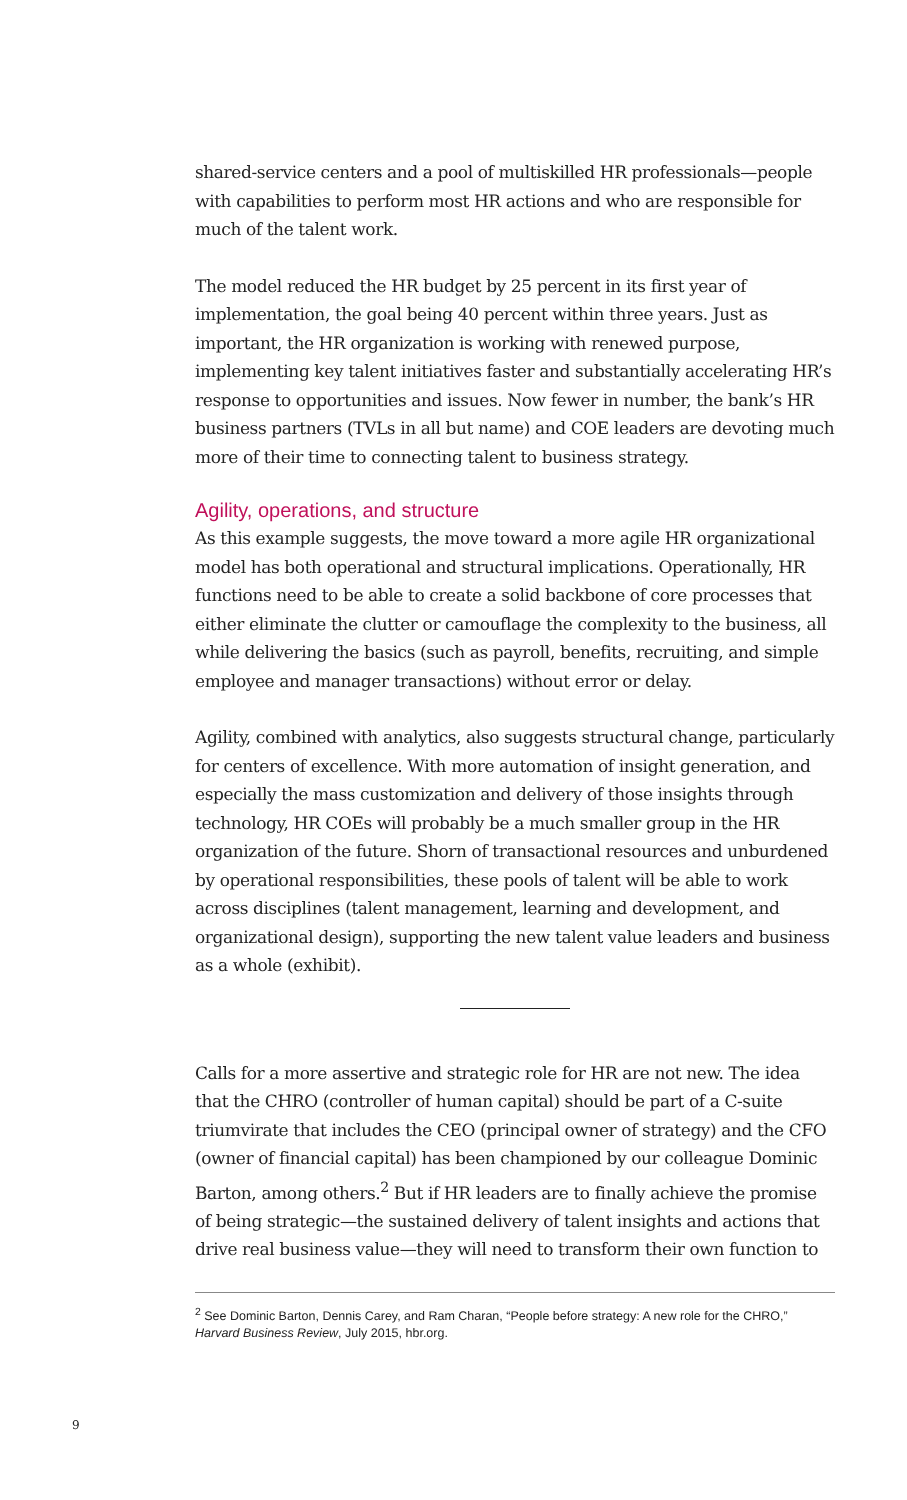shared-service centers and a pool of multiskilled HR professionals—people with capabilities to perform most HR actions and who are responsible for much of the talent work.
The model reduced the HR budget by 25 percent in its first year of implementation, the goal being 40 percent within three years. Just as important, the HR organization is working with renewed purpose, implementing key talent initiatives faster and substantially accelerating HR’s response to opportunities and issues. Now fewer in number, the bank’s HR business partners (TVLs in all but name) and COE leaders are devoting much more of their time to connecting talent to business strategy.
Agility, operations, and structure
As this example suggests, the move toward a more agile HR organizational model has both operational and structural implications. Operationally, HR functions need to be able to create a solid backbone of core processes that either eliminate the clutter or camouflage the complexity to the business, all while delivering the basics (such as payroll, benefits, recruiting, and simple employee and manager transactions) without error or delay.
Agility, combined with analytics, also suggests structural change, particularly for centers of excellence. With more automation of insight generation, and especially the mass customization and delivery of those insights through technology, HR COEs will probably be a much smaller group in the HR organization of the future. Shorn of transactional resources and unburdened by operational responsibilities, these pools of talent will be able to work across disciplines (talent management, learning and development, and organizational design), supporting the new talent value leaders and business as a whole (exhibit).
Calls for a more assertive and strategic role for HR are not new. The idea that the CHRO (controller of human capital) should be part of a C-suite triumvirate that includes the CEO (principal owner of strategy) and the CFO (owner of financial capital) has been championed by our colleague Dominic Barton, among others.<sup>2</sup> But if HR leaders are to finally achieve the promise of being strategic—the sustained delivery of talent insights and actions that drive real business value—they will need to transform their own function to
<sup>2</sup> See Dominic Barton, Dennis Carey, and Ram Charan, “People before strategy: A new role for the CHRO,” Harvard Business Review, July 2015, hbr.org.
9